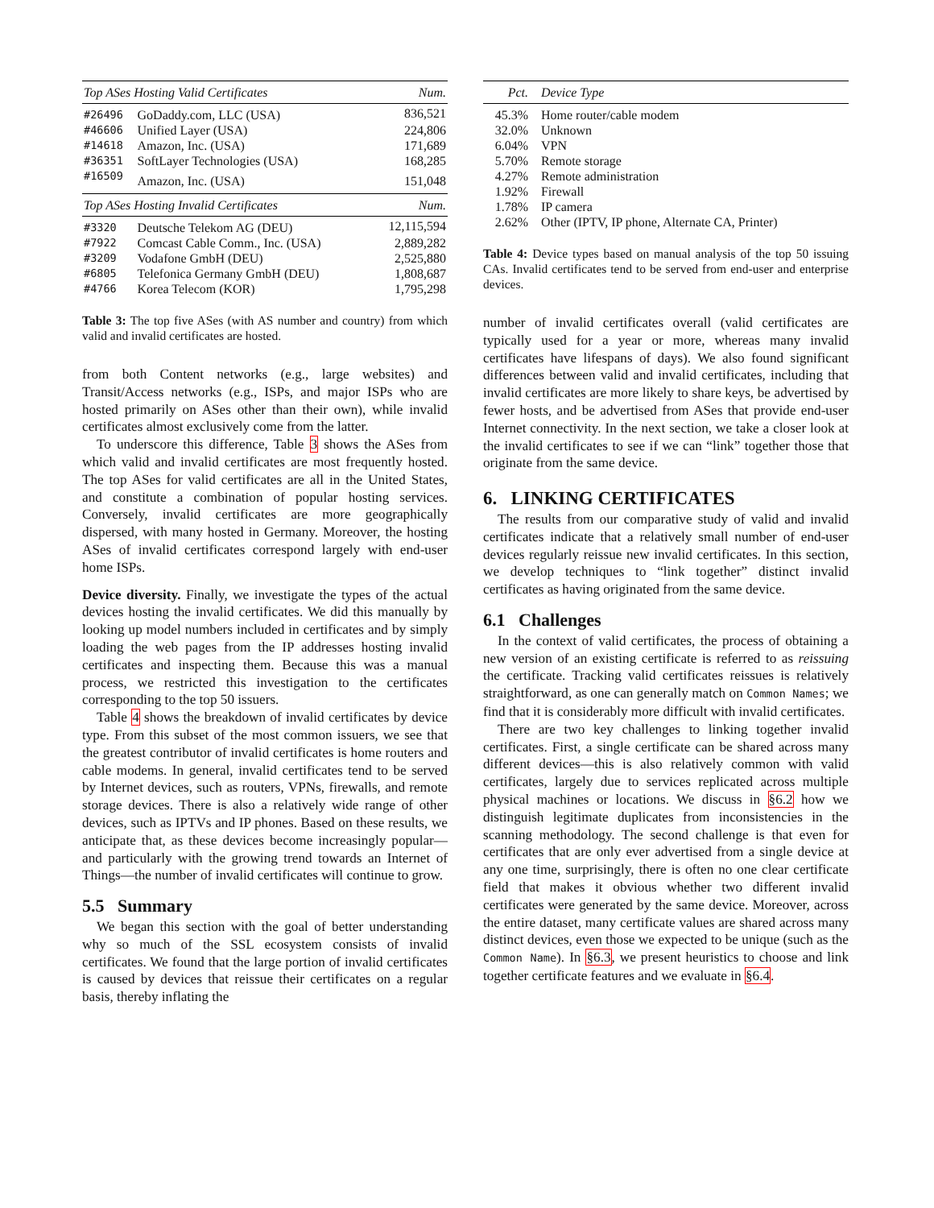| Top ASes Hosting Valid Certificates | | Num. |
| --- | --- | --- |
| #26496 | GoDaddy.com, LLC (USA) | 836,521 |
| #46606 | Unified Layer (USA) | 224,806 |
| #14618 | Amazon, Inc. (USA) | 171,689 |
| #36351 | SoftLayer Technologies (USA) | 168,285 |
| #16509 | Amazon, Inc. (USA) | 151,048 |
| Top ASes Hosting Invalid Certificates | | Num. |
| #3320 | Deutsche Telekom AG (DEU) | 12,115,594 |
| #7922 | Comcast Cable Comm., Inc. (USA) | 2,889,282 |
| #3209 | Vodafone GmbH (DEU) | 2,525,880 |
| #6805 | Telefonica Germany GmbH (DEU) | 1,808,687 |
| #4766 | Korea Telecom (KOR) | 1,795,298 |
Table 3: The top five ASes (with AS number and country) from which valid and invalid certificates are hosted.
from both Content networks (e.g., large websites) and Transit/Access networks (e.g., ISPs, and major ISPs who are hosted primarily on ASes other than their own), while invalid certificates almost exclusively come from the latter.
To underscore this difference, Table 3 shows the ASes from which valid and invalid certificates are most frequently hosted. The top ASes for valid certificates are all in the United States, and constitute a combination of popular hosting services. Conversely, invalid certificates are more geographically dispersed, with many hosted in Germany. Moreover, the hosting ASes of invalid certificates correspond largely with end-user home ISPs.
Device diversity. Finally, we investigate the types of the actual devices hosting the invalid certificates. We did this manually by looking up model numbers included in certificates and by simply loading the web pages from the IP addresses hosting invalid certificates and inspecting them. Because this was a manual process, we restricted this investigation to the certificates corresponding to the top 50 issuers.
Table 4 shows the breakdown of invalid certificates by device type. From this subset of the most common issuers, we see that the greatest contributor of invalid certificates is home routers and cable modems. In general, invalid certificates tend to be served by Internet devices, such as routers, VPNs, firewalls, and remote storage devices. There is also a relatively wide range of other devices, such as IPTVs and IP phones. Based on these results, we anticipate that, as these devices become increasingly popular—and particularly with the growing trend towards an Internet of Things—the number of invalid certificates will continue to grow.
5.5 Summary
We began this section with the goal of better understanding why so much of the SSL ecosystem consists of invalid certificates. We found that the large portion of invalid certificates is caused by devices that reissue their certificates on a regular basis, thereby inflating the
| Pct. | Device Type |
| --- | --- |
| 45.3% | Home router/cable modem |
| 32.0% | Unknown |
| 6.04% | VPN |
| 5.70% | Remote storage |
| 4.27% | Remote administration |
| 1.92% | Firewall |
| 1.78% | IP camera |
| 2.62% | Other (IPTV, IP phone, Alternate CA, Printer) |
Table 4: Device types based on manual analysis of the top 50 issuing CAs. Invalid certificates tend to be served from end-user and enterprise devices.
number of invalid certificates overall (valid certificates are typically used for a year or more, whereas many invalid certificates have lifespans of days). We also found significant differences between valid and invalid certificates, including that invalid certificates are more likely to share keys, be advertised by fewer hosts, and be advertised from ASes that provide end-user Internet connectivity. In the next section, we take a closer look at the invalid certificates to see if we can “link” together those that originate from the same device.
6. LINKING CERTIFICATES
The results from our comparative study of valid and invalid certificates indicate that a relatively small number of end-user devices regularly reissue new invalid certificates. In this section, we develop techniques to “link together” distinct invalid certificates as having originated from the same device.
6.1 Challenges
In the context of valid certificates, the process of obtaining a new version of an existing certificate is referred to as reissuing the certificate. Tracking valid certificates reissues is relatively straightforward, as one can generally match on Common Names; we find that it is considerably more difficult with invalid certificates.
There are two key challenges to linking together invalid certificates. First, a single certificate can be shared across many different devices—this is also relatively common with valid certificates, largely due to services replicated across multiple physical machines or locations. We discuss in §6.2 how we distinguish legitimate duplicates from inconsistencies in the scanning methodology. The second challenge is that even for certificates that are only ever advertised from a single device at any one time, surprisingly, there is often no one clear certificate field that makes it obvious whether two different invalid certificates were generated by the same device. Moreover, across the entire dataset, many certificate values are shared across many distinct devices, even those we expected to be unique (such as the Common Name). In §6.3, we present heuristics to choose and link together certificate features and we evaluate in §6.4.